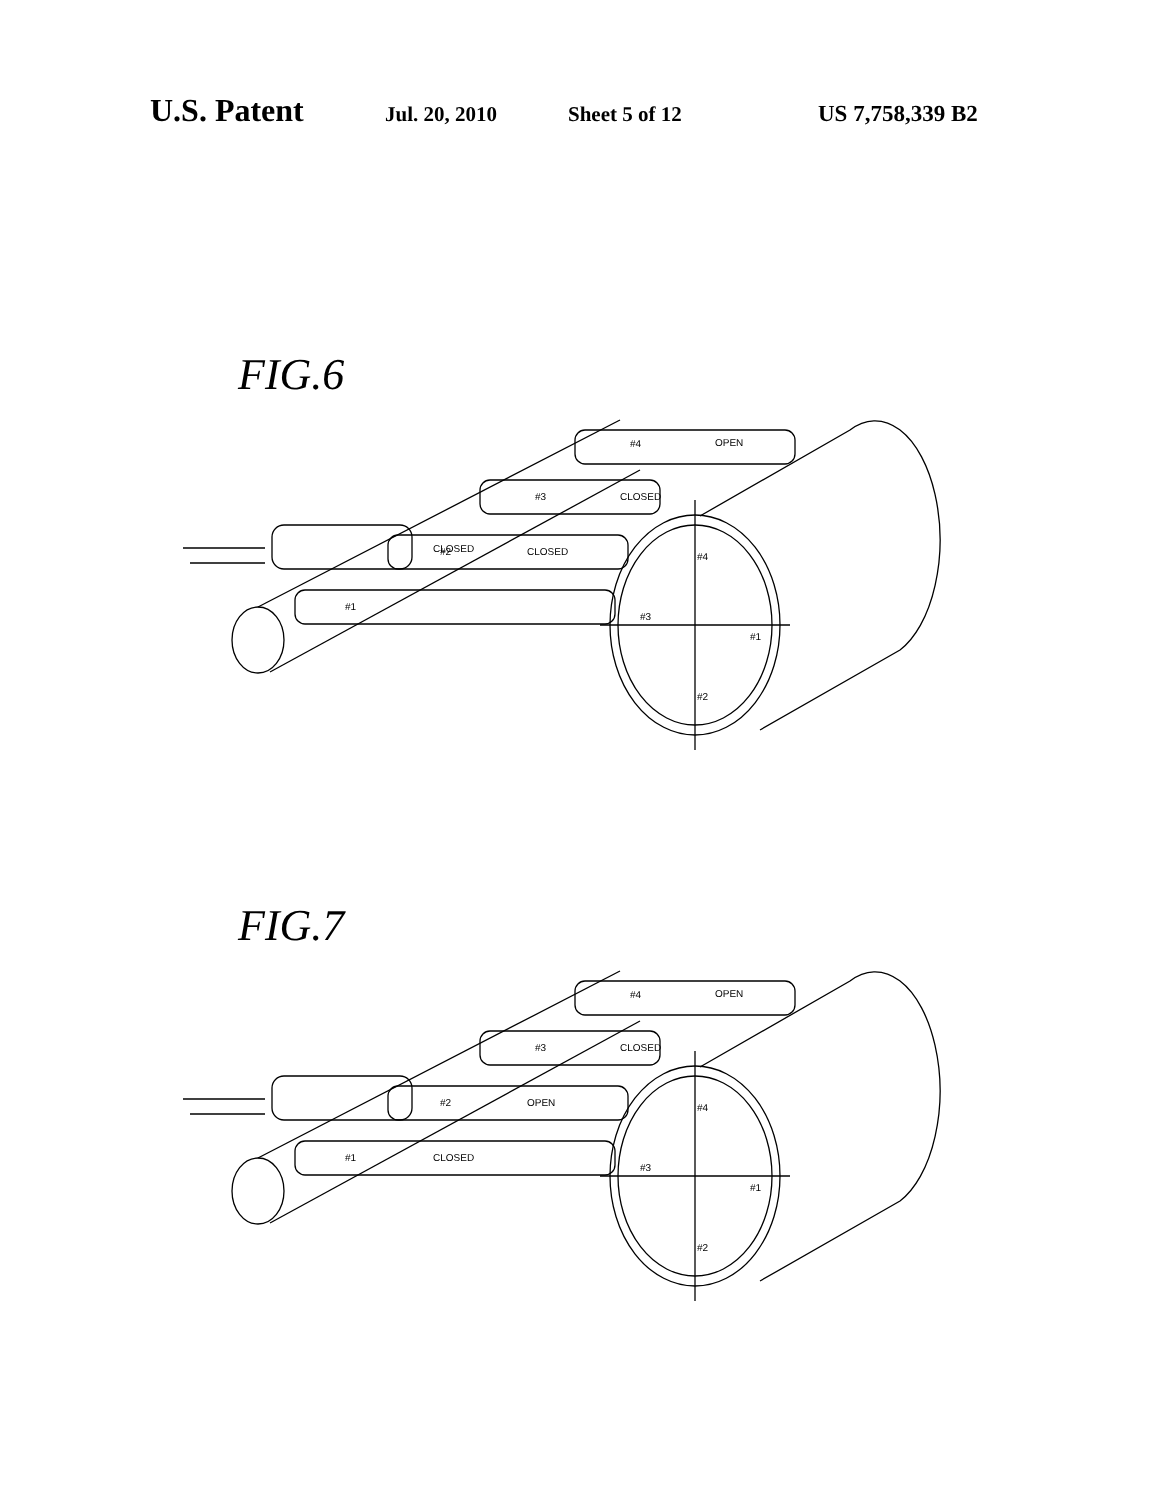U.S. Patent Jul. 20, 2010 Sheet 5 of 12 US 7,758,339 B2
FIG.6
#1
CLOSED
#2
CLOSED
#3
CLOSED
#4
OPEN
#3
#1
#4
#2
FIG.7
#1
CLOSED
#2
OPEN
#3
CLOSED
#4
OPEN
#3
#1
#4
#2